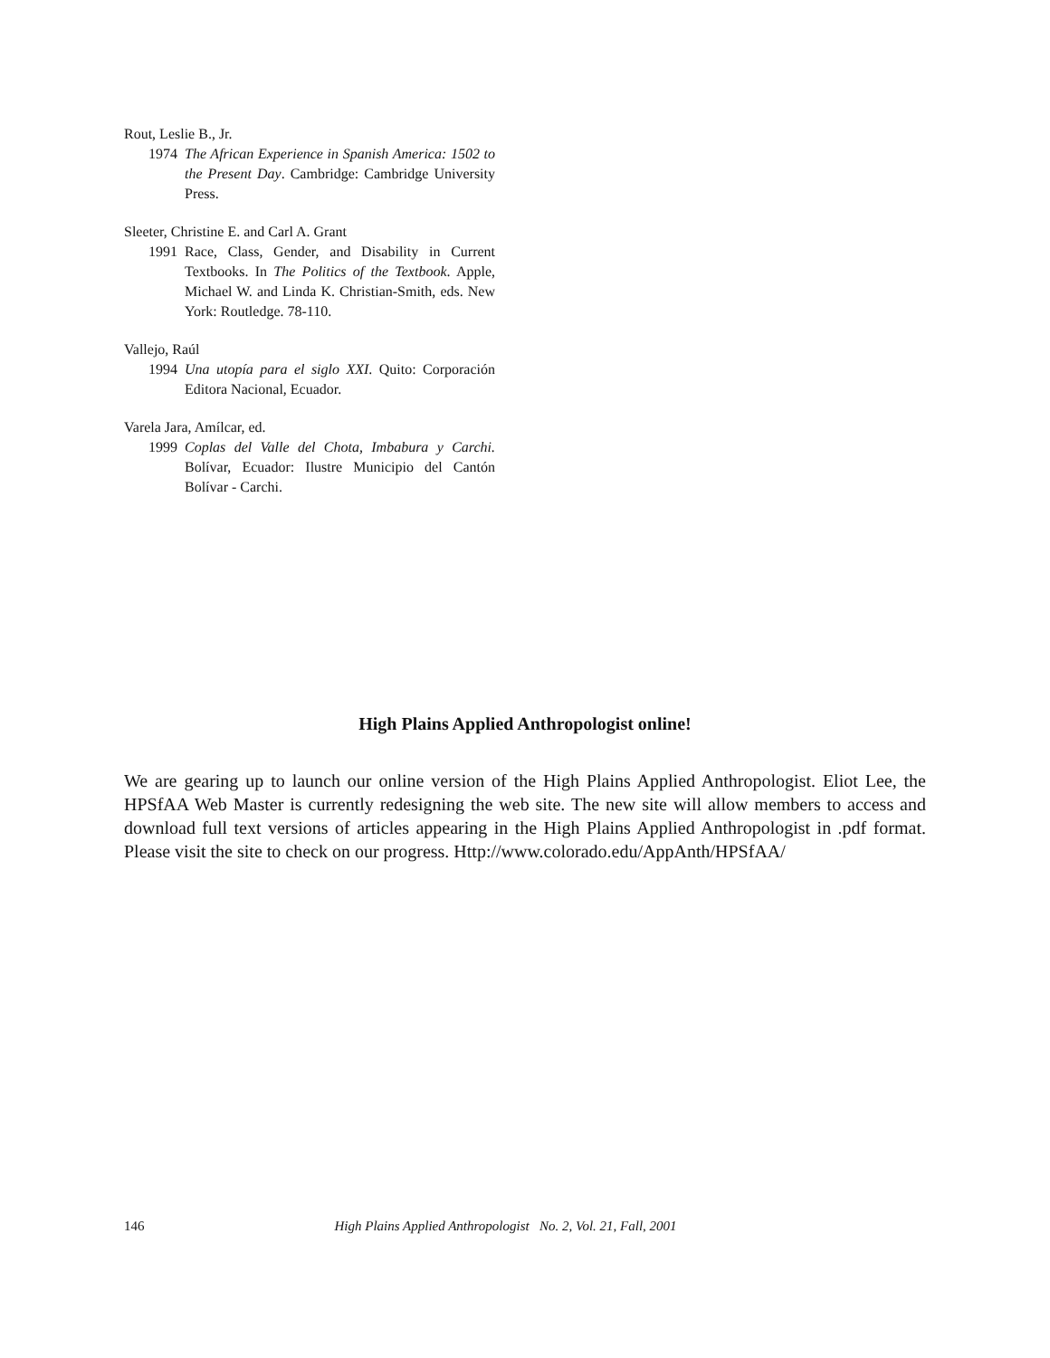Rout, Leslie B., Jr.
1974 The African Experience in Spanish America: 1502 to the Present Day. Cambridge: Cambridge University Press.
Sleeter, Christine E. and Carl A. Grant
1991 Race, Class, Gender, and Disability in Current Textbooks. In The Politics of the Textbook. Apple, Michael W. and Linda K. Christian-Smith, eds. New York: Routledge. 78-110.
Vallejo, Raúl
1994 Una utopía para el siglo XXI. Quito: Corporación Editora Nacional, Ecuador.
Varela Jara, Amílcar, ed.
1999 Coplas del Valle del Chota, Imbabura y Carchi. Bolívar, Ecuador: Ilustre Municipio del Cantón Bolívar - Carchi.
High Plains Applied Anthropologist online!
We are gearing up to launch our online version of the High Plains Applied Anthropologist. Eliot Lee, the HPSfAA Web Master is currently redesigning the web site. The new site will allow members to access and download full text versions of articles appearing in the High Plains Applied Anthropologist in .pdf format. Please visit the site to check on our progress. Http://www.colorado.edu/AppAnth/HPSfAA/
146 High Plains Applied Anthropologist No. 2, Vol. 21, Fall, 2001